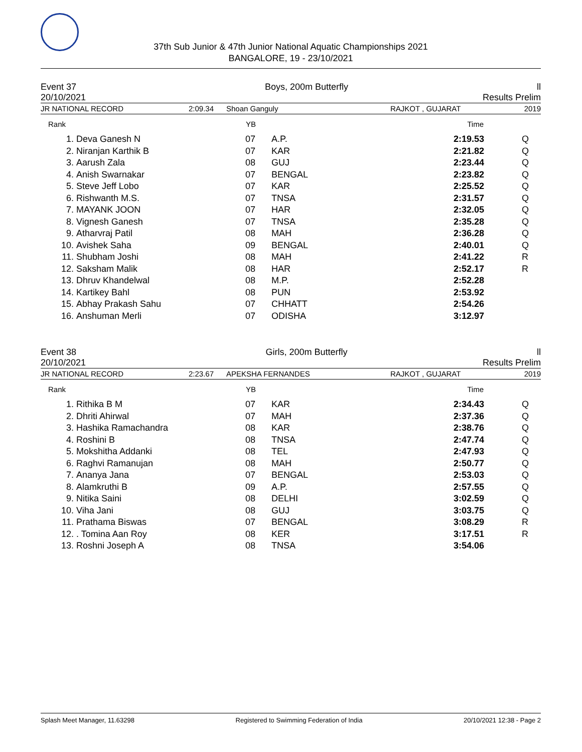37th Sub Junior & 47th Junior National Aquatic Championships 2021
BANGALORE, 19 - 23/10/2021
Event 37 Boys, 200m Butterfly ll
20/10/2021 Results Prelim
JR NATIONAL RECORD 2:09.34 Shoan Ganguly RAJKOT , GUJARAT 2019
| Rank | | YB | | Time | |
| --- | --- | --- | --- | --- | --- |
| 1. | Deva Ganesh N | 07 | A.P. | 2:19.53 | Q |
| 2. | Niranjan Karthik B | 07 | KAR | 2:21.82 | Q |
| 3. | Aarush Zala | 08 | GUJ | 2:23.44 | Q |
| 4. | Anish Swarnakar | 07 | BENGAL | 2:23.82 | Q |
| 5. | Steve Jeff Lobo | 07 | KAR | 2:25.52 | Q |
| 6. | Rishwanth M.S. | 07 | TNSA | 2:31.57 | Q |
| 7. | MAYANK JOON | 07 | HAR | 2:32.05 | Q |
| 8. | Vignesh Ganesh | 07 | TNSA | 2:35.28 | Q |
| 9. | Atharvraj Patil | 08 | MAH | 2:36.28 | Q |
| 10. | Avishek Saha | 09 | BENGAL | 2:40.01 | Q |
| 11. | Shubham Joshi | 08 | MAH | 2:41.22 | R |
| 12. | Saksham Malik | 08 | HAR | 2:52.17 | R |
| 13. | Dhruv Khandelwal | 08 | M.P. | 2:52.28 | |
| 14. | Kartikey Bahl | 08 | PUN | 2:53.92 | |
| 15. | Abhay Prakash Sahu | 07 | CHHATT | 2:54.26 | |
| 16. | Anshuman Merli | 07 | ODISHA | 3:12.97 | |
Event 38 Girls, 200m Butterfly ll
20/10/2021 Results Prelim
JR NATIONAL RECORD 2:23.67 APEKSHA FERNANDES RAJKOT , GUJARAT 2019
| Rank | | YB | | Time | |
| --- | --- | --- | --- | --- | --- |
| 1. | Rithika B M | 07 | KAR | 2:34.43 | Q |
| 2. | Dhriti Ahirwal | 07 | MAH | 2:37.36 | Q |
| 3. | Hashika Ramachandra | 08 | KAR | 2:38.76 | Q |
| 4. | Roshini B | 08 | TNSA | 2:47.74 | Q |
| 5. | Mokshitha Addanki | 08 | TEL | 2:47.93 | Q |
| 6. | Raghvi Ramanujan | 08 | MAH | 2:50.77 | Q |
| 7. | Ananya Jana | 07 | BENGAL | 2:53.03 | Q |
| 8. | Alamkruthi B | 09 | A.P. | 2:57.55 | Q |
| 9. | Nitika Saini | 08 | DELHI | 3:02.59 | Q |
| 10. | Viha Jani | 08 | GUJ | 3:03.75 | Q |
| 11. | Prathama Biswas | 07 | BENGAL | 3:08.29 | R |
| 12. | . Tomina Aan Roy | 08 | KER | 3:17.51 | R |
| 13. | Roshni Joseph A | 08 | TNSA | 3:54.06 | |
Splash Meet Manager, 11.63298 Registered to Swimming Federation of India 20/10/2021 12:38 - Page 2